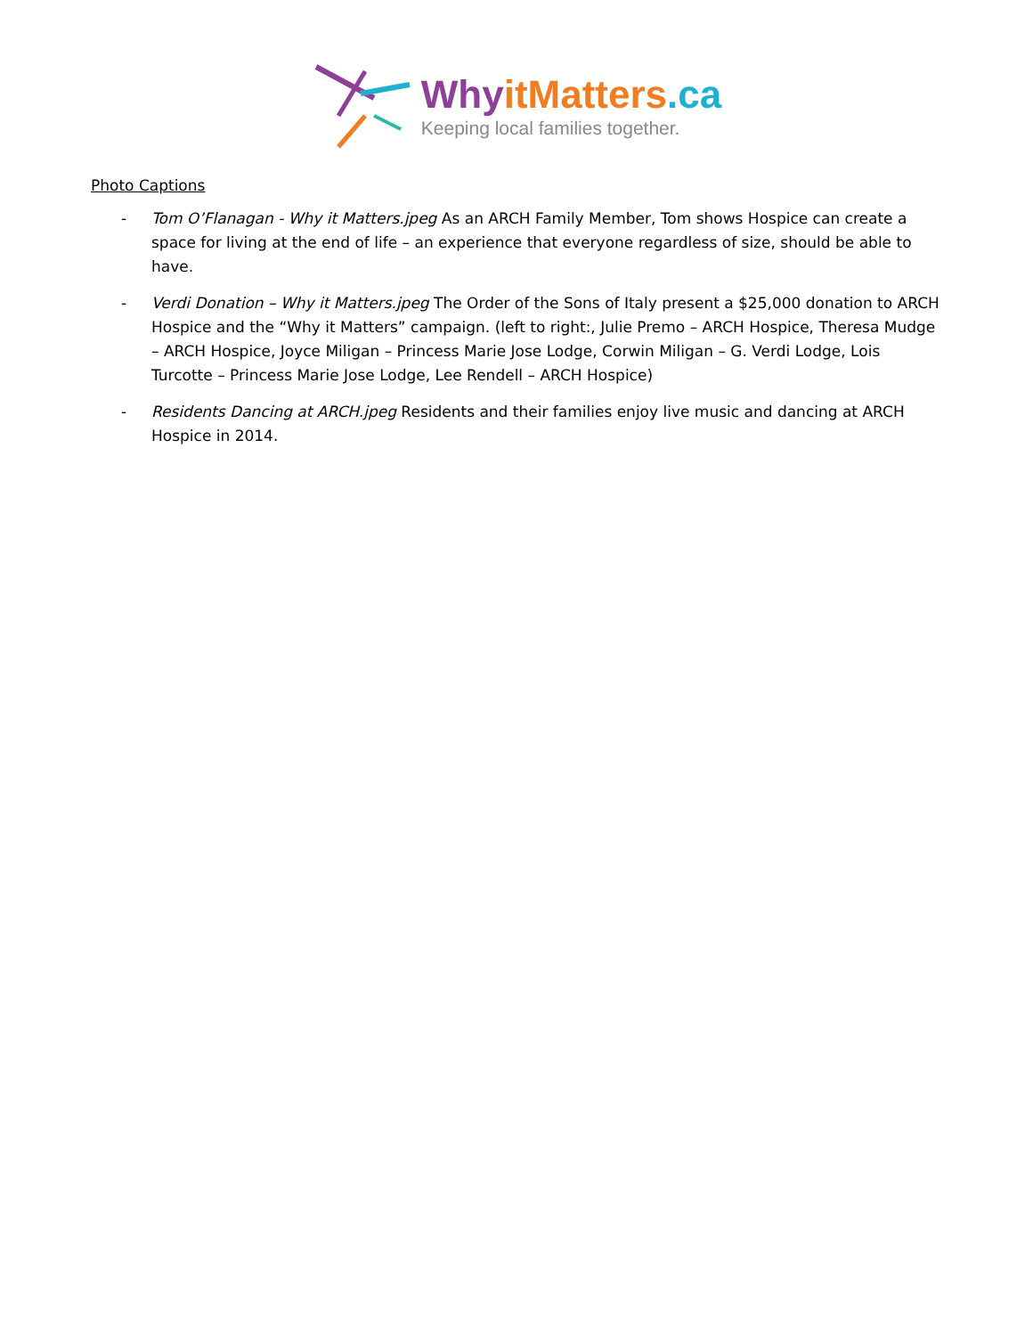Why itMatters.ca
Keeping local families together.
Photo Captions
- Tom O’Flanagan - Why it Matters.jpeg As an ARCH Family Member, Tom shows Hospice can create a space for living at the end of life – an experience that everyone regardless of size, should be able to have.
- Verdi Donation – Why it Matters.jpeg The Order of the Sons of Italy present a $25,000 donation to ARCH Hospice and the “Why it Matters” campaign. (left to right:, Julie Premo – ARCH Hospice, Theresa Mudge – ARCH Hospice, Joyce Miligan – Princess Marie Jose Lodge, Corwin Miligan – G. Verdi Lodge, Lois Turcotte – Princess Marie Jose Lodge, Lee Rendell – ARCH Hospice)
- Residents Dancing at ARCH.jpeg Residents and their families enjoy live music and dancing at ARCH Hospice in 2014.